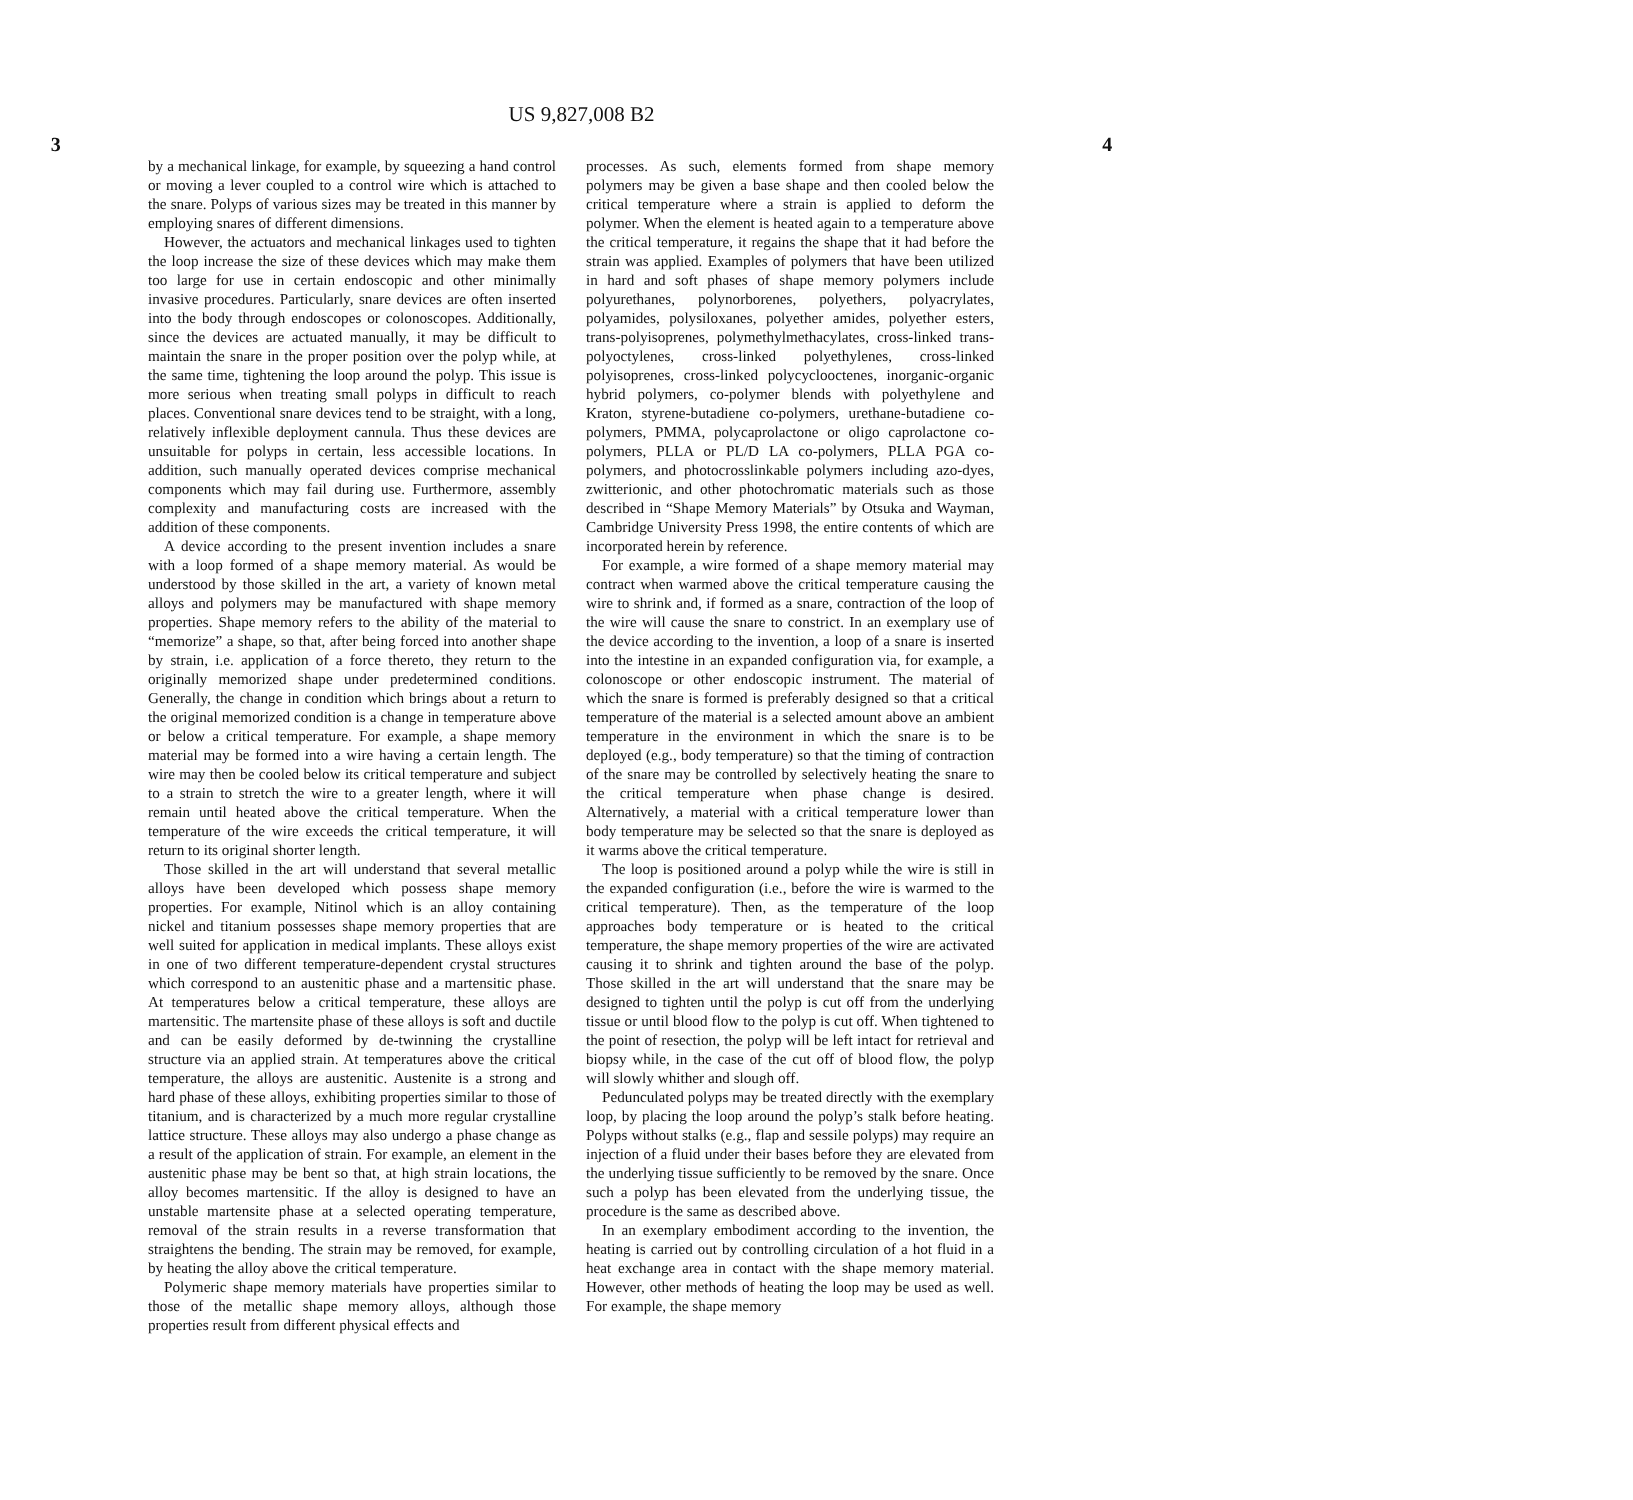US 9,827,008 B2
3 4
by a mechanical linkage, for example, by squeezing a hand control or moving a lever coupled to a control wire which is attached to the snare. Polyps of various sizes may be treated in this manner by employing snares of different dimensions.
However, the actuators and mechanical linkages used to tighten the loop increase the size of these devices which may make them too large for use in certain endoscopic and other minimally invasive procedures. Particularly, snare devices are often inserted into the body through endoscopes or colonoscopes. Additionally, since the devices are actuated manually, it may be difficult to maintain the snare in the proper position over the polyp while, at the same time, tightening the loop around the polyp. This issue is more serious when treating small polyps in difficult to reach places. Conventional snare devices tend to be straight, with a long, relatively inflexible deployment cannula. Thus these devices are unsuitable for polyps in certain, less accessible locations. In addition, such manually operated devices comprise mechanical components which may fail during use. Furthermore, assembly complexity and manufacturing costs are increased with the addition of these components.
A device according to the present invention includes a snare with a loop formed of a shape memory material. As would be understood by those skilled in the art, a variety of known metal alloys and polymers may be manufactured with shape memory properties. Shape memory refers to the ability of the material to “memorize” a shape, so that, after being forced into another shape by strain, i.e. application of a force thereto, they return to the originally memorized shape under predetermined conditions. Generally, the change in condition which brings about a return to the original memorized condition is a change in temperature above or below a critical temperature. For example, a shape memory material may be formed into a wire having a certain length. The wire may then be cooled below its critical temperature and subject to a strain to stretch the wire to a greater length, where it will remain until heated above the critical temperature. When the temperature of the wire exceeds the critical temperature, it will return to its original shorter length.
Those skilled in the art will understand that several metallic alloys have been developed which possess shape memory properties. For example, Nitinol which is an alloy containing nickel and titanium possesses shape memory properties that are well suited for application in medical implants. These alloys exist in one of two different temperature-dependent crystal structures which correspond to an austenitic phase and a martensitic phase. At temperatures below a critical temperature, these alloys are martensitic. The martensite phase of these alloys is soft and ductile and can be easily deformed by de-twinning the crystalline structure via an applied strain. At temperatures above the critical temperature, the alloys are austenitic. Austenite is a strong and hard phase of these alloys, exhibiting properties similar to those of titanium, and is characterized by a much more regular crystalline lattice structure. These alloys may also undergo a phase change as a result of the application of strain. For example, an element in the austenitic phase may be bent so that, at high strain locations, the alloy becomes martensitic. If the alloy is designed to have an unstable martensite phase at a selected operating temperature, removal of the strain results in a reverse transformation that straightens the bending. The strain may be removed, for example, by heating the alloy above the critical temperature.
Polymeric shape memory materials have properties similar to those of the metallic shape memory alloys, although those properties result from different physical effects and
processes. As such, elements formed from shape memory polymers may be given a base shape and then cooled below the critical temperature where a strain is applied to deform the polymer. When the element is heated again to a temperature above the critical temperature, it regains the shape that it had before the strain was applied. Examples of polymers that have been utilized in hard and soft phases of shape memory polymers include polyurethanes, polynorborenes, polyethers, polyacrylates, polyamides, polysiloxanes, polyether amides, polyether esters, trans-polyisoprenes, polymethylmethacylates, cross-linked trans-polyoctylenes, cross-linked polyethylenes, cross-linked polyisoprenes, cross-linked polycyclooctenes, inorganic-organic hybrid polymers, co-polymer blends with polyethylene and Kraton, styrene-butadiene co-polymers, urethane-butadiene co-polymers, PMMA, polycaprolactone or oligo caprolactone co-polymers, PLLA or PL/D LA co-polymers, PLLA PGA co-polymers, and photocrosslinkable polymers including azo-dyes, zwitterionic, and other photochromatic materials such as those described in “Shape Memory Materials” by Otsuka and Wayman, Cambridge University Press 1998, the entire contents of which are incorporated herein by reference.
For example, a wire formed of a shape memory material may contract when warmed above the critical temperature causing the wire to shrink and, if formed as a snare, contraction of the loop of the wire will cause the snare to constrict. In an exemplary use of the device according to the invention, a loop of a snare is inserted into the intestine in an expanded configuration via, for example, a colonoscope or other endoscopic instrument. The material of which the snare is formed is preferably designed so that a critical temperature of the material is a selected amount above an ambient temperature in the environment in which the snare is to be deployed (e.g., body temperature) so that the timing of contraction of the snare may be controlled by selectively heating the snare to the critical temperature when phase change is desired. Alternatively, a material with a critical temperature lower than body temperature may be selected so that the snare is deployed as it warms above the critical temperature.
The loop is positioned around a polyp while the wire is still in the expanded configuration (i.e., before the wire is warmed to the critical temperature). Then, as the temperature of the loop approaches body temperature or is heated to the critical temperature, the shape memory properties of the wire are activated causing it to shrink and tighten around the base of the polyp. Those skilled in the art will understand that the snare may be designed to tighten until the polyp is cut off from the underlying tissue or until blood flow to the polyp is cut off. When tightened to the point of resection, the polyp will be left intact for retrieval and biopsy while, in the case of the cut off of blood flow, the polyp will slowly whither and slough off.
Pedunculated polyps may be treated directly with the exemplary loop, by placing the loop around the polyp’s stalk before heating. Polyps without stalks (e.g., flap and sessile polyps) may require an injection of a fluid under their bases before they are elevated from the underlying tissue sufficiently to be removed by the snare. Once such a polyp has been elevated from the underlying tissue, the procedure is the same as described above.
In an exemplary embodiment according to the invention, the heating is carried out by controlling circulation of a hot fluid in a heat exchange area in contact with the shape memory material. However, other methods of heating the loop may be used as well. For example, the shape memory